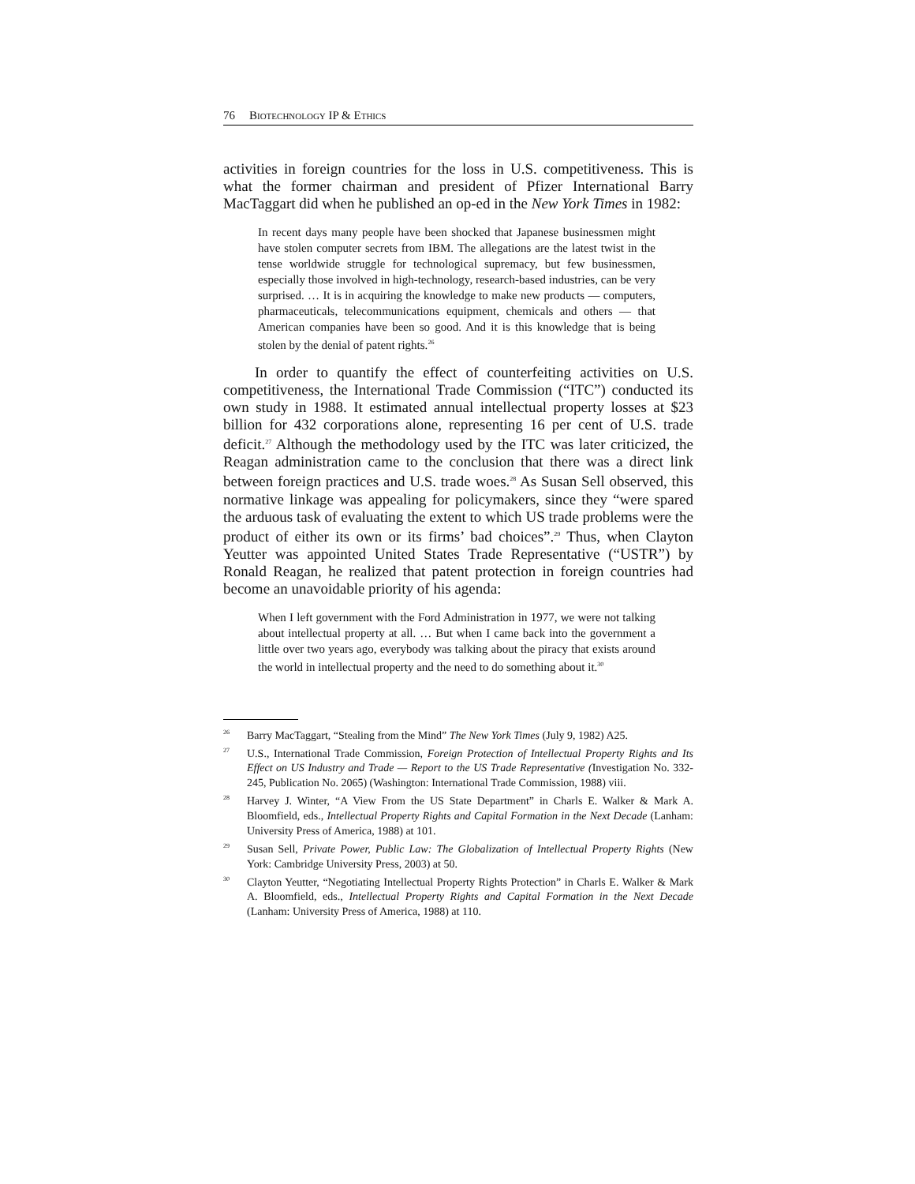76 BIOTECHNOLOGY IP & ETHICS
activities in foreign countries for the loss in U.S. competitiveness. This is what the former chairman and president of Pfizer International Barry MacTaggart did when he published an op-ed in the New York Times in 1982:
In recent days many people have been shocked that Japanese businessmen might have stolen computer secrets from IBM. The allegations are the latest twist in the tense worldwide struggle for technological supremacy, but few businessmen, especially those involved in high-technology, research-based industries, can be very surprised. … It is in acquiring the knowledge to make new products — computers, pharmaceuticals, telecommunications equipment, chemicals and others — that American companies have been so good. And it is this knowledge that is being stolen by the denial of patent rights.<sup>26</sup>
In order to quantify the effect of counterfeiting activities on U.S. competitiveness, the International Trade Commission (“ITC”) conducted its own study in 1988. It estimated annual intellectual property losses at $23 billion for 432 corporations alone, representing 16 per cent of U.S. trade deficit.<sup>27</sup> Although the methodology used by the ITC was later criticized, the Reagan administration came to the conclusion that there was a direct link between foreign practices and U.S. trade woes.<sup>28</sup> As Susan Sell observed, this normative linkage was appealing for policymakers, since they “were spared the arduous task of evaluating the extent to which US trade problems were the product of either its own or its firms’ bad choices”.<sup>29</sup> Thus, when Clayton Yeutter was appointed United States Trade Representative (“USTR”) by Ronald Reagan, he realized that patent protection in foreign countries had become an unavoidable priority of his agenda:
When I left government with the Ford Administration in 1977, we were not talking about intellectual property at all. … But when I came back into the government a little over two years ago, everybody was talking about the piracy that exists around the world in intellectual property and the need to do something about it.<sup>30</sup>
<sup>26</sup> Barry MacTaggart, “Stealing from the Mind” The New York Times (July 9, 1982) A25.
<sup>27</sup> U.S., International Trade Commission, Foreign Protection of Intellectual Property Rights and Its Effect on US Industry and Trade — Report to the US Trade Representative (Investigation No. 332-245, Publication No. 2065) (Washington: International Trade Commission, 1988) viii.
<sup>28</sup> Harvey J. Winter, “A View From the US State Department” in Charls E. Walker & Mark A. Bloomfield, eds., Intellectual Property Rights and Capital Formation in the Next Decade (Lanham: University Press of America, 1988) at 101.
<sup>29</sup> Susan Sell, Private Power, Public Law: The Globalization of Intellectual Property Rights (New York: Cambridge University Press, 2003) at 50.
<sup>30</sup> Clayton Yeutter, “Negotiating Intellectual Property Rights Protection” in Charls E. Walker & Mark A. Bloomfield, eds., Intellectual Property Rights and Capital Formation in the Next Decade (Lanham: University Press of America, 1988) at 110.